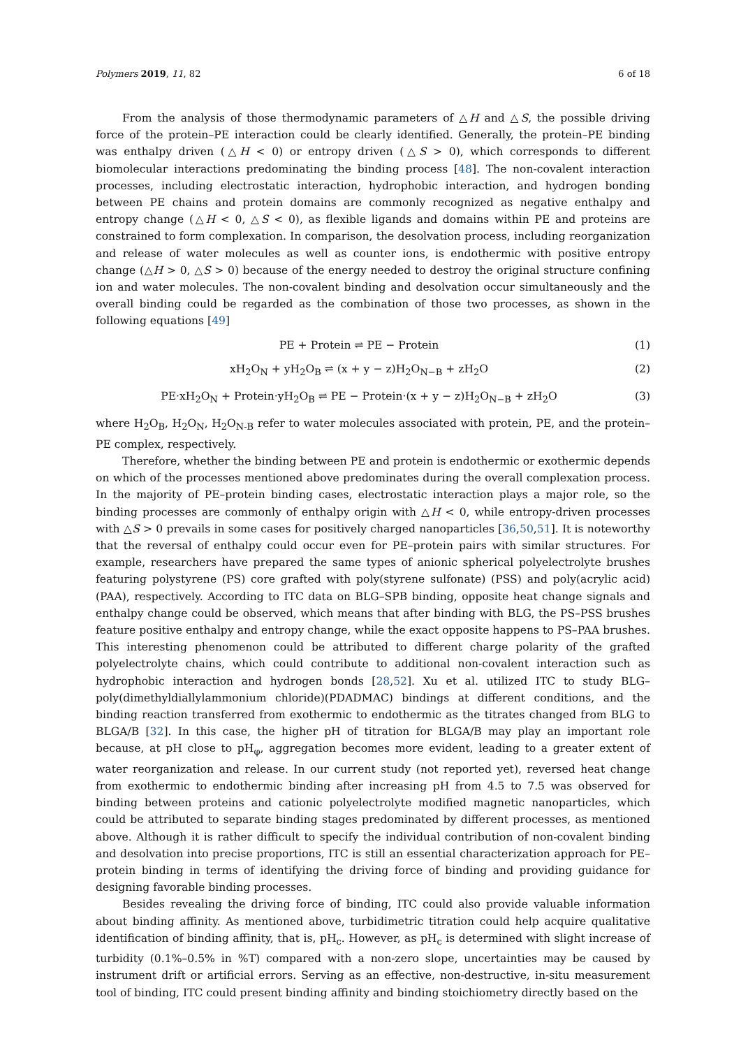Polymers 2019, 11, 82 6 of 18
From the analysis of those thermodynamic parameters of △H and △S, the possible driving force of the protein–PE interaction could be clearly identified. Generally, the protein–PE binding was enthalpy driven (△H < 0) or entropy driven (△S > 0), which corresponds to different biomolecular interactions predominating the binding process [48]. The non-covalent interaction processes, including electrostatic interaction, hydrophobic interaction, and hydrogen bonding between PE chains and protein domains are commonly recognized as negative enthalpy and entropy change (△H < 0, △S < 0), as flexible ligands and domains within PE and proteins are constrained to form complexation. In comparison, the desolvation process, including reorganization and release of water molecules as well as counter ions, is endothermic with positive entropy change (△H > 0, △S > 0) because of the energy needed to destroy the original structure confining ion and water molecules. The non-covalent binding and desolvation occur simultaneously and the overall binding could be regarded as the combination of those two processes, as shown in the following equations [49]
PE + Protein ⇌ PE − Protein (1)
xH<sub>2</sub>O<sub>N</sub> + yH<sub>2</sub>O<sub>B</sub> ⇌ (x + y − z)H<sub>2</sub>O<sub>N−B</sub> + zH<sub>2</sub>O (2)
PE·xH<sub>2</sub>O<sub>N</sub> + Protein·yH<sub>2</sub>O<sub>B</sub> ⇌ PE − Protein·(x + y − z)H<sub>2</sub>O<sub>N−B</sub> + zH<sub>2</sub>O (3)
where H<sub>2</sub>O<sub>B</sub>, H<sub>2</sub>O<sub>N</sub>, H<sub>2</sub>O<sub>N-B</sub> refer to water molecules associated with protein, PE, and the protein–PE complex, respectively.
Therefore, whether the binding between PE and protein is endothermic or exothermic depends on which of the processes mentioned above predominates during the overall complexation process. In the majority of PE–protein binding cases, electrostatic interaction plays a major role, so the binding processes are commonly of enthalpy origin with △H < 0, while entropy-driven processes with △S > 0 prevails in some cases for positively charged nanoparticles [36,50,51]. It is noteworthy that the reversal of enthalpy could occur even for PE–protein pairs with similar structures. For example, researchers have prepared the same types of anionic spherical polyelectrolyte brushes featuring polystyrene (PS) core grafted with poly(styrene sulfonate) (PSS) and poly(acrylic acid) (PAA), respectively. According to ITC data on BLG–SPB binding, opposite heat change signals and enthalpy change could be observed, which means that after binding with BLG, the PS–PSS brushes feature positive enthalpy and entropy change, while the exact opposite happens to PS–PAA brushes. This interesting phenomenon could be attributed to different charge polarity of the grafted polyelectrolyte chains, which could contribute to additional non-covalent interaction such as hydrophobic interaction and hydrogen bonds [28,52]. Xu et al. utilized ITC to study BLG–poly(dimethyldiallylammonium chloride)(PDADMAC) bindings at different conditions, and the binding reaction transferred from exothermic to endothermic as the titrates changed from BLG to BLGA/B [32]. In this case, the higher pH of titration for BLGA/B may play an important role because, at pH close to pH<sub>φ</sub>, aggregation becomes more evident, leading to a greater extent of water reorganization and release. In our current study (not reported yet), reversed heat change from exothermic to endothermic binding after increasing pH from 4.5 to 7.5 was observed for binding between proteins and cationic polyelectrolyte modified magnetic nanoparticles, which could be attributed to separate binding stages predominated by different processes, as mentioned above. Although it is rather difficult to specify the individual contribution of non-covalent binding and desolvation into precise proportions, ITC is still an essential characterization approach for PE–protein binding in terms of identifying the driving force of binding and providing guidance for designing favorable binding processes.
Besides revealing the driving force of binding, ITC could also provide valuable information about binding affinity. As mentioned above, turbidimetric titration could help acquire qualitative identification of binding affinity, that is, pH<sub>c</sub>. However, as pH<sub>c</sub> is determined with slight increase of turbidity (0.1%–0.5% in %T) compared with a non-zero slope, uncertainties may be caused by instrument drift or artificial errors. Serving as an effective, non-destructive, in-situ measurement tool of binding, ITC could present binding affinity and binding stoichiometry directly based on the